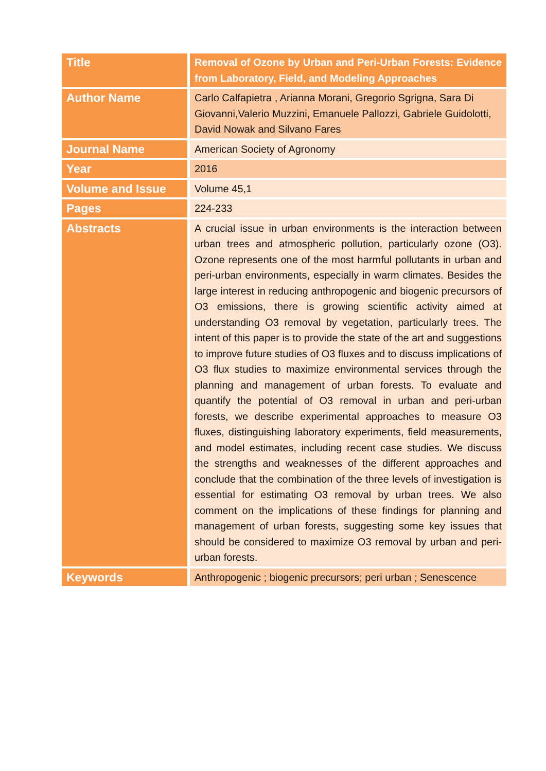| Title | Removal of Ozone by Urban and Peri-Urban Forests: Evidence from Laboratory, Field, and Modeling Approaches |
| Author Name | Carlo Calfapietra , Arianna Morani, Gregorio Sgrigna, Sara Di Giovanni,Valerio Muzzini, Emanuele Pallozzi, Gabriele Guidolotti, David Nowak and Silvano Fares |
| Journal Name | American Society of Agronomy |
| Year | 2016 |
| Volume and Issue | Volume 45,1 |
| Pages | 224-233 |
| Abstracts | A crucial issue in urban environments is the interaction between urban trees and atmospheric pollution, particularly ozone (O3). Ozone represents one of the most harmful pollutants in urban and peri-urban environments, especially in warm climates. Besides the large interest in reducing anthropogenic and biogenic precursors of O3 emissions, there is growing scientific activity aimed at understanding O3 removal by vegetation, particularly trees. The intent of this paper is to provide the state of the art and suggestions to improve future studies of O3 fluxes and to discuss implications of O3 flux studies to maximize environmental services through the planning and management of urban forests. To evaluate and quantify the potential of O3 removal in urban and peri-urban forests, we describe experimental approaches to measure O3 fluxes, distinguishing laboratory experiments, field measurements, and model estimates, including recent case studies. We discuss the strengths and weaknesses of the different approaches and conclude that the combination of the three levels of investigation is essential for estimating O3 removal by urban trees. We also comment on the implications of these findings for planning and management of urban forests, suggesting some key issues that should be considered to maximize O3 removal by urban and peri-urban forests. |
| Keywords | Anthropogenic ; biogenic precursors; peri urban ; Senescence |